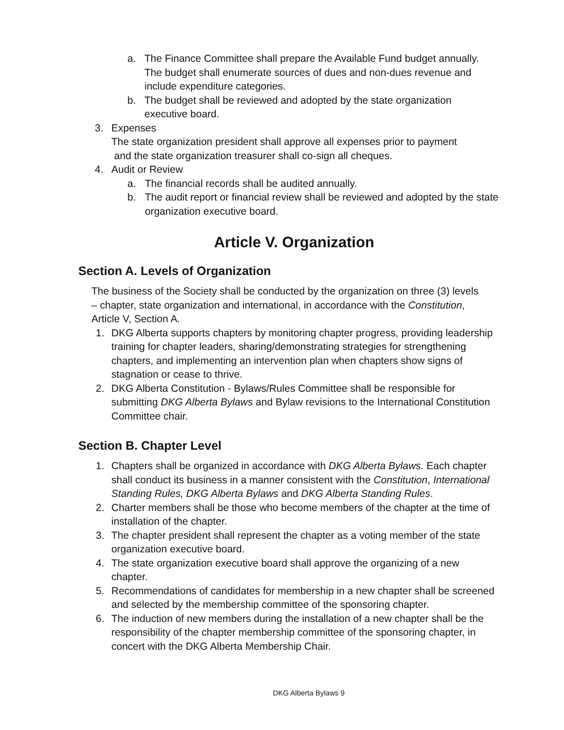a. The Finance Committee shall prepare the Available Fund budget annually. The budget shall enumerate sources of dues and non-dues revenue and include expenditure categories.
b. The budget shall be reviewed and adopted by the state organization executive board.
3. Expenses
The state organization president shall approve all expenses prior to payment
and the state organization treasurer shall co-sign all cheques.
4. Audit or Review
a. The financial records shall be audited annually.
b. The audit report or financial review shall be reviewed and adopted by the state organization executive board.
Article V. Organization
Section A. Levels of Organization
The business of the Society shall be conducted by the organization on three (3) levels – chapter, state organization and international, in accordance with the Constitution, Article V, Section A.
1. DKG Alberta supports chapters by monitoring chapter progress, providing leadership training for chapter leaders, sharing/demonstrating strategies for strengthening chapters, and implementing an intervention plan when chapters show signs of stagnation or cease to thrive.
2. DKG Alberta Constitution - Bylaws/Rules Committee shall be responsible for submitting DKG Alberta Bylaws and Bylaw revisions to the International Constitution Committee chair.
Section B. Chapter Level
1. Chapters shall be organized in accordance with DKG Alberta Bylaws. Each chapter shall conduct its business in a manner consistent with the Constitution, International Standing Rules, DKG Alberta Bylaws and DKG Alberta Standing Rules.
2. Charter members shall be those who become members of the chapter at the time of installation of the chapter.
3. The chapter president shall represent the chapter as a voting member of the state organization executive board.
4. The state organization executive board shall approve the organizing of a new chapter.
5. Recommendations of candidates for membership in a new chapter shall be screened and selected by the membership committee of the sponsoring chapter.
6. The induction of new members during the installation of a new chapter shall be the responsibility of the chapter membership committee of the sponsoring chapter, in concert with the DKG Alberta Membership Chair.
DKG Alberta Bylaws 9